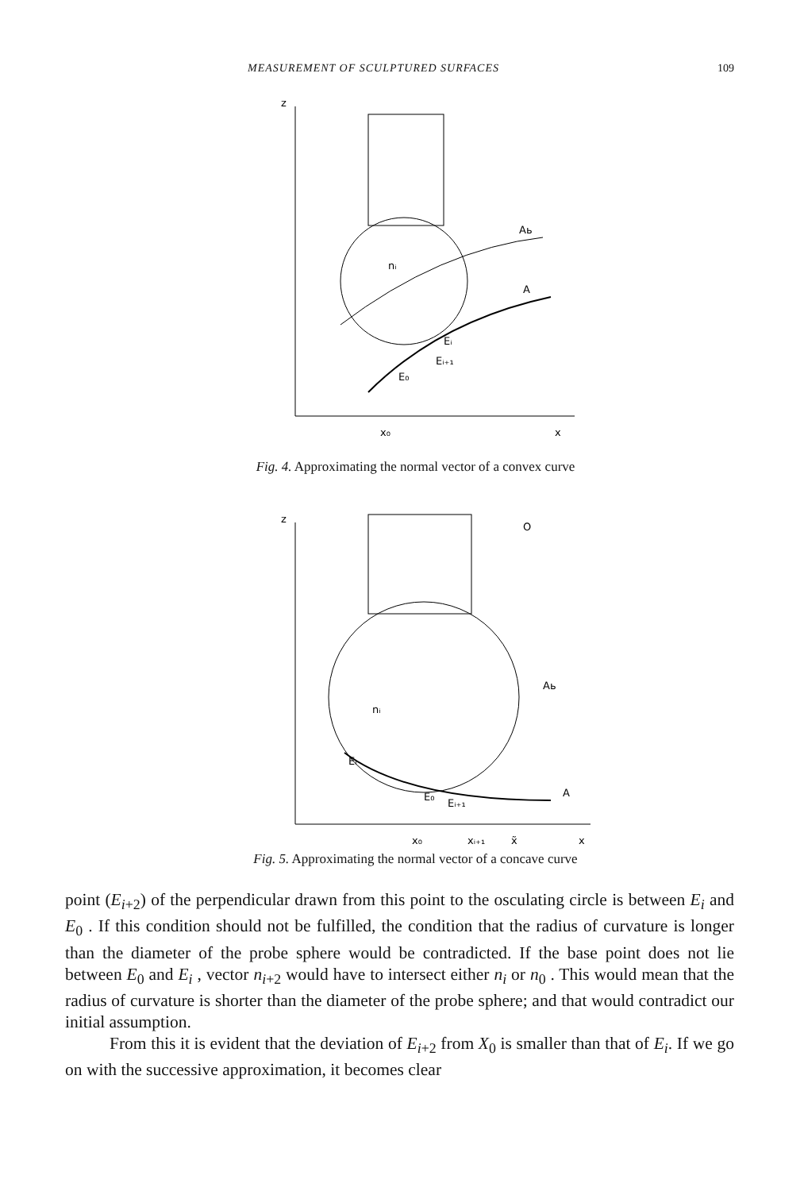MEASUREMENT OF SCULPTURED SURFACES 109
z
x₀
x
Aь
A
nᵢ
Eᵢ
Eᵢ₊₁
E₀
Fig. 4. Approximating the normal vector of a convex curve
z
x₀
xᵢ₊₁
x̃
x
Aь
A
O
nᵢ
Eᵢ
E₀
Eᵢ₊₁
Fig. 5. Approximating the normal vector of a concave curve
point (E<sub>i+2</sub>) of the perpendicular drawn from this point to the osculating circle is between E<sub>i</sub> and E<sub>0</sub> . If this condition should not be fulfilled, the condition that the radius of curvature is longer than the diameter of the probe sphere would be contradicted. If the base point does not lie between E<sub>0</sub> and E<sub>i</sub> , vector n<sub>i+2</sub> would have to intersect either n<sub>i</sub> or n<sub>0</sub> . This would mean that the radius of curvature is shorter than the diameter of the probe sphere; and that would contradict our initial assumption.
From this it is evident that the deviation of E<sub>i+2</sub> from X<sub>0</sub> is smaller than that of E<sub>i</sub>. If we go on with the successive approximation, it becomes clear